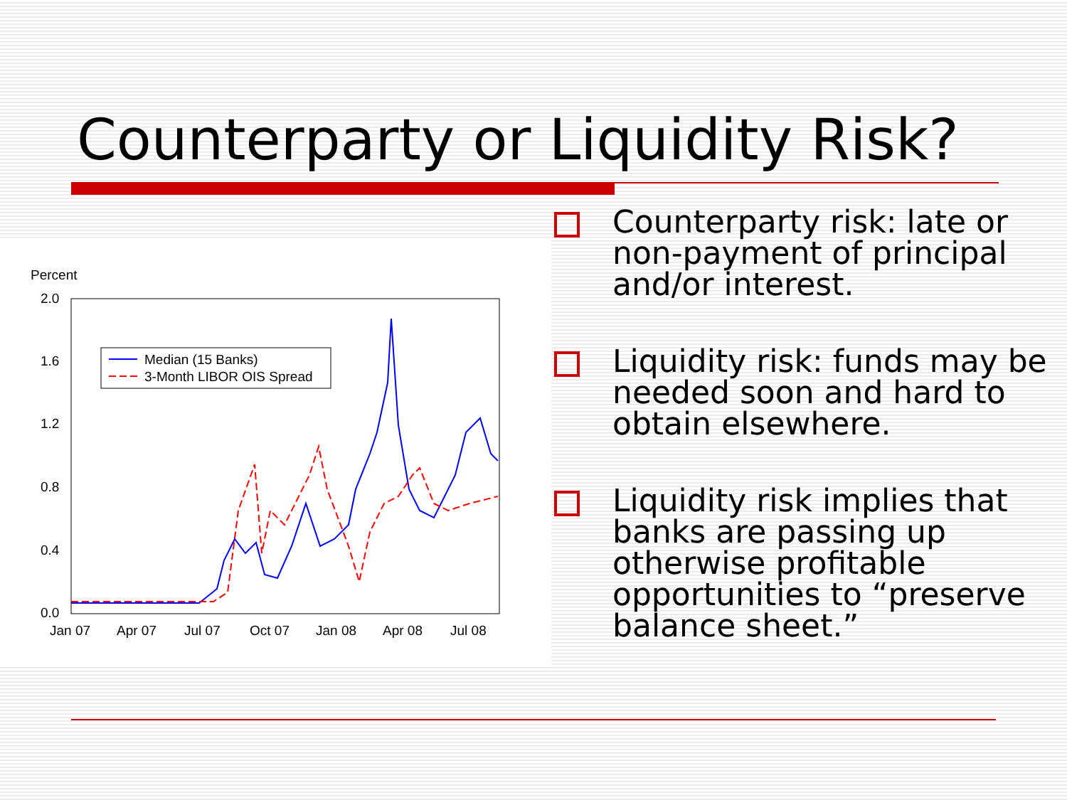Counterparty or Liquidity Risk?
Percent
2.0
1.6
1.2
0.8
0.4
0.0
Jan 07
Apr 07
Jul 07
Oct 07
Jan 08
Apr 08
Jul 08
Median (15 Banks)
3-Month LIBOR OIS Spread
Counterparty risk: late or non-payment of principal and/or interest.
Liquidity risk: funds may be needed soon and hard to obtain elsewhere.
Liquidity risk implies that banks are passing up otherwise profitable opportunities to “preserve balance sheet.”